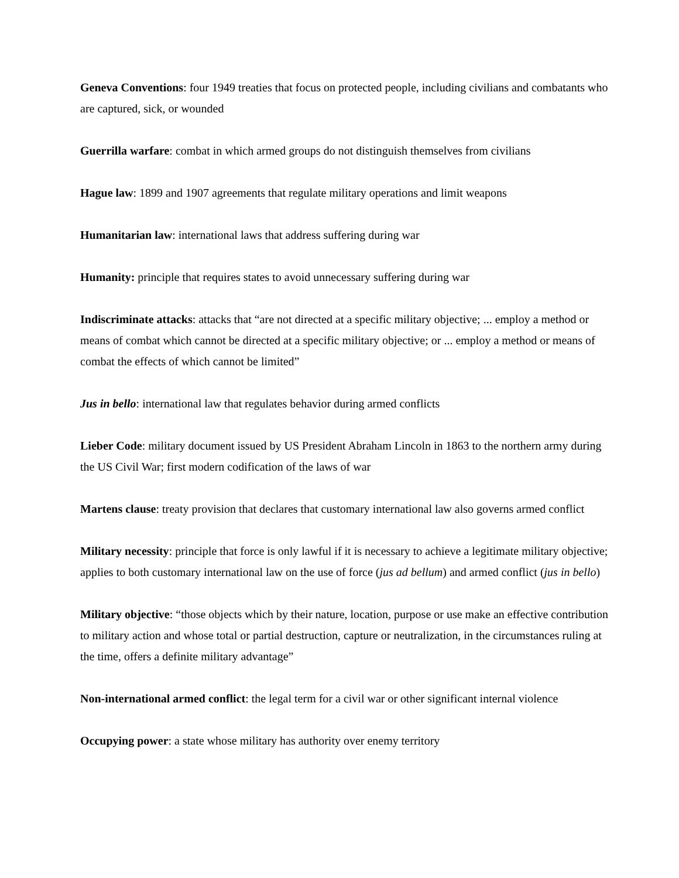Geneva Conventions: four 1949 treaties that focus on protected people, including civilians and combatants who are captured, sick, or wounded
Guerrilla warfare: combat in which armed groups do not distinguish themselves from civilians
Hague law: 1899 and 1907 agreements that regulate military operations and limit weapons
Humanitarian law: international laws that address suffering during war
Humanity: principle that requires states to avoid unnecessary suffering during war
Indiscriminate attacks: attacks that “are not directed at a specific military objective; ... employ a method or means of combat which cannot be directed at a specific military objective; or ... employ a method or means of combat the effects of which cannot be limited”
Jus in bello: international law that regulates behavior during armed conflicts
Lieber Code: military document issued by US President Abraham Lincoln in 1863 to the northern army during the US Civil War; first modern codification of the laws of war
Martens clause: treaty provision that declares that customary international law also governs armed conflict
Military necessity: principle that force is only lawful if it is necessary to achieve a legitimate military objective; applies to both customary international law on the use of force (jus ad bellum) and armed conflict (jus in bello)
Military objective: “those objects which by their nature, location, purpose or use make an effective contribution to military action and whose total or partial destruction, capture or neutralization, in the circumstances ruling at the time, offers a definite military advantage”
Non-international armed conflict: the legal term for a civil war or other significant internal violence
Occupying power: a state whose military has authority over enemy territory